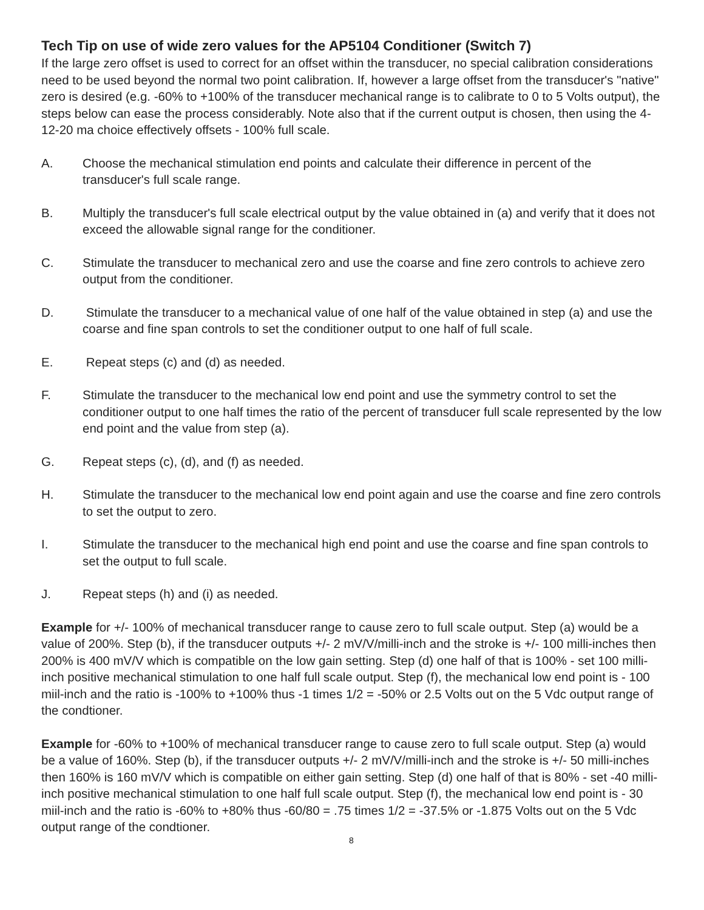Tech Tip on use of wide zero values for the AP5104 Conditioner (Switch 7)
If the large zero offset is used to correct for an offset within the transducer, no special calibration considerations need to be used beyond the normal two point calibration. If, however a large offset from the transducer's "native" zero is desired (e.g. -60% to +100% of the transducer mechanical range is to calibrate to 0 to 5 Volts output), the steps below can ease the process considerably. Note also that if the current output is chosen, then using the 4-12-20 ma choice effectively offsets - 100% full scale.
A. Choose the mechanical stimulation end points and calculate their difference in percent of the transducer's full scale range.
B. Multiply the transducer's full scale electrical output by the value obtained in (a) and verify that it does not exceed the allowable signal range for the conditioner.
C. Stimulate the transducer to mechanical zero and use the coarse and fine zero controls to achieve zero output from the conditioner.
D. Stimulate the transducer to a mechanical value of one half of the value obtained in step (a) and use the coarse and fine span controls to set the conditioner output to one half of full scale.
E. Repeat steps (c) and (d) as needed.
F. Stimulate the transducer to the mechanical low end point and use the symmetry control to set the conditioner output to one half times the ratio of the percent of transducer full scale represented by the low end point and the value from step (a).
G. Repeat steps (c), (d), and (f) as needed.
H. Stimulate the transducer to the mechanical low end point again and use the coarse and fine zero controls to set the output to zero.
I. Stimulate the transducer to the mechanical high end point and use the coarse and fine span controls to set the output to full scale.
J. Repeat steps (h) and (i) as needed.
Example for +/- 100% of mechanical transducer range to cause zero to full scale output. Step (a) would be a value of 200%. Step (b), if the transducer outputs +/- 2 mV/V/milli-inch and the stroke is +/- 100 milli-inches then 200% is 400 mV/V which is compatible on the low gain setting. Step (d) one half of that is 100% - set 100 milli-inch positive mechanical stimulation to one half full scale output. Step (f), the mechanical low end point is - 100 miil-inch and the ratio is -100% to +100% thus -1 times 1/2 = -50% or 2.5 Volts out on the 5 Vdc output range of the condtioner.
Example for -60% to +100% of mechanical transducer range to cause zero to full scale output. Step (a) would be a value of 160%. Step (b), if the transducer outputs +/- 2 mV/V/milli-inch and the stroke is +/- 50 milli-inches then 160% is 160 mV/V which is compatible on either gain setting. Step (d) one half of that is 80% - set -40 milli-inch positive mechanical stimulation to one half full scale output. Step (f), the mechanical low end point is - 30 miil-inch and the ratio is -60% to +80% thus -60/80 = .75 times 1/2 = -37.5% or -1.875 Volts out on the 5 Vdc output range of the condtioner.
8